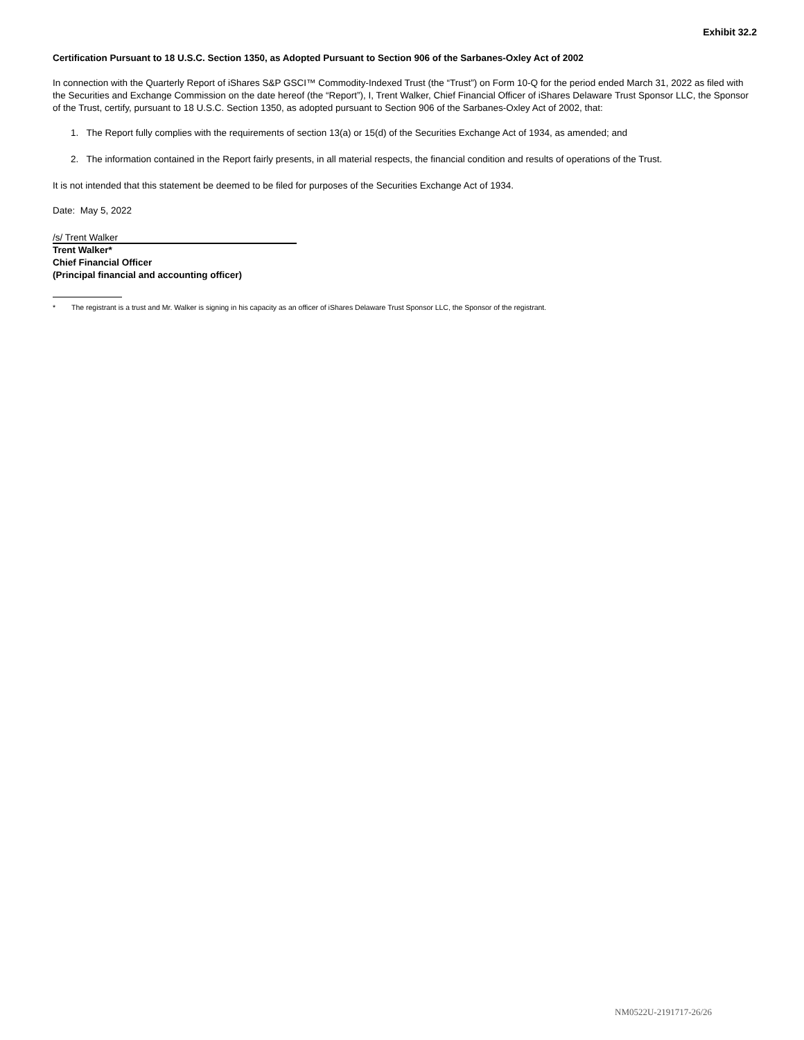Exhibit 32.2
Certification Pursuant to 18 U.S.C. Section 1350, as Adopted Pursuant to Section 906 of the Sarbanes-Oxley Act of 2002
In connection with the Quarterly Report of iShares S&P GSCI™ Commodity-Indexed Trust (the “Trust”) on Form 10-Q for the period ended March 31, 2022 as filed with the Securities and Exchange Commission on the date hereof (the “Report”), I, Trent Walker, Chief Financial Officer of iShares Delaware Trust Sponsor LLC, the Sponsor of the Trust, certify, pursuant to 18 U.S.C. Section 1350, as adopted pursuant to Section 906 of the Sarbanes-Oxley Act of 2002, that:
1. The Report fully complies with the requirements of section 13(a) or 15(d) of the Securities Exchange Act of 1934, as amended; and
2. The information contained in the Report fairly presents, in all material respects, the financial condition and results of operations of the Trust.
It is not intended that this statement be deemed to be filed for purposes of the Securities Exchange Act of 1934.
Date: May 5, 2022
/s/ Trent Walker
Trent Walker*
Chief Financial Officer
(Principal financial and accounting officer)
* The registrant is a trust and Mr. Walker is signing in his capacity as an officer of iShares Delaware Trust Sponsor LLC, the Sponsor of the registrant.
NM0522U-2191717-26/26